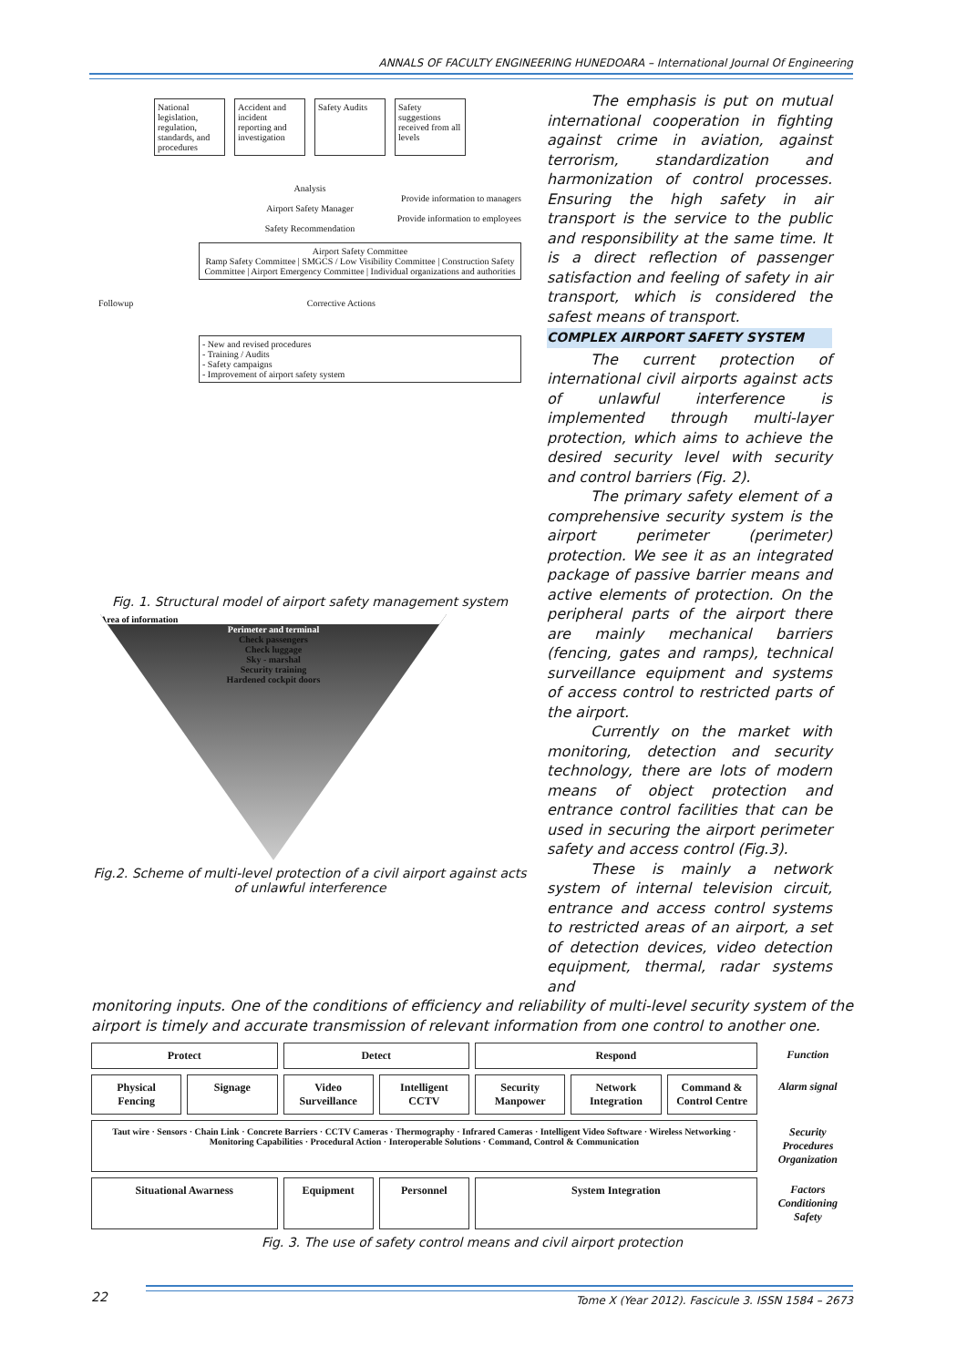ANNALS OF FACULTY ENGINEERING HUNEDOARA – International Journal Of Engineering
National legislation, regulation, standards, and procedures
Accident and incident reporting and investigation
Safety Audits
Safety suggestions received from all levels
Analysis
Provide information to managers
Airport Safety Manager
Provide information to employees
Safety Recommendation
Airport Safety Committee
Ramp Safety Committee | SMGCS / Low Visibility Committee | Construction Safety Committee | Airport Emergency Committee | Individual organizations and authorities
Followup Corrective Actions
- New and revised procedures
- Training / Audits
- Safety campaigns
- Improvement of airport safety system
Fig. 1. Structural model of airport safety management system
Area of information
Perimeter and terminal
Check passengers
Check luggage
Sky - marshal
Security training
Hardened cockpit doors
Fig.2. Scheme of multi-level protection of a civil airport against acts of unlawful interference
The emphasis is put on mutual international cooperation in fighting against crime in aviation, against terrorism, standardization and harmonization of control processes. Ensuring the high safety in air transport is the service to the public and responsibility at the same time. It is a direct reflection of passenger satisfaction and feeling of safety in air transport, which is considered the safest means of transport.
COMPLEX AIRPORT SAFETY SYSTEM
The current protection of international civil airports against acts of unlawful interference is implemented through multi-layer protection, which aims to achieve the desired security level with security and control barriers (Fig. 2).
The primary safety element of a comprehensive security system is the airport perimeter (perimeter) protection. We see it as an integrated package of passive barrier means and active elements of protection. On the peripheral parts of the airport there are mainly mechanical barriers (fencing, gates and ramps), technical surveillance equipment and systems of access control to restricted parts of the airport.
Currently on the market with monitoring, detection and security technology, there are lots of modern means of object protection and entrance control facilities that can be used in securing the airport perimeter safety and access control (Fig.3).
These is mainly a network system of internal television circuit, entrance and access control systems to restricted areas of an airport, a set of detection devices, video detection equipment, thermal, radar systems and
monitoring inputs. One of the conditions of efficiency and reliability of multi-level security system of the airport is timely and accurate transmission of relevant information from one control to another one.
Protect
Detect
Respond
Function
Physical Fencing
Signage
Video Surveillance
Intelligent CCTV
Security Manpower
Network Integration
Command & Control Centre
Alarm signal
Taut wire · Sensors · Chain Link · Concrete Barriers · CCTV Cameras · Thermography · Infrared Cameras · Intelligent Video Software · Wireless Networking · Monitoring Capabilities · Procedural Action · Interoperable Solutions · Command, Control & Communication
Security Procedures Organization
Situational Awarness
Equipment
Personnel
System Integration
Factors Conditioning Safety
Fig. 3. The use of safety control means and civil airport protection
22
Tome X (Year 2012). Fascicule 3. ISSN 1584 – 2673